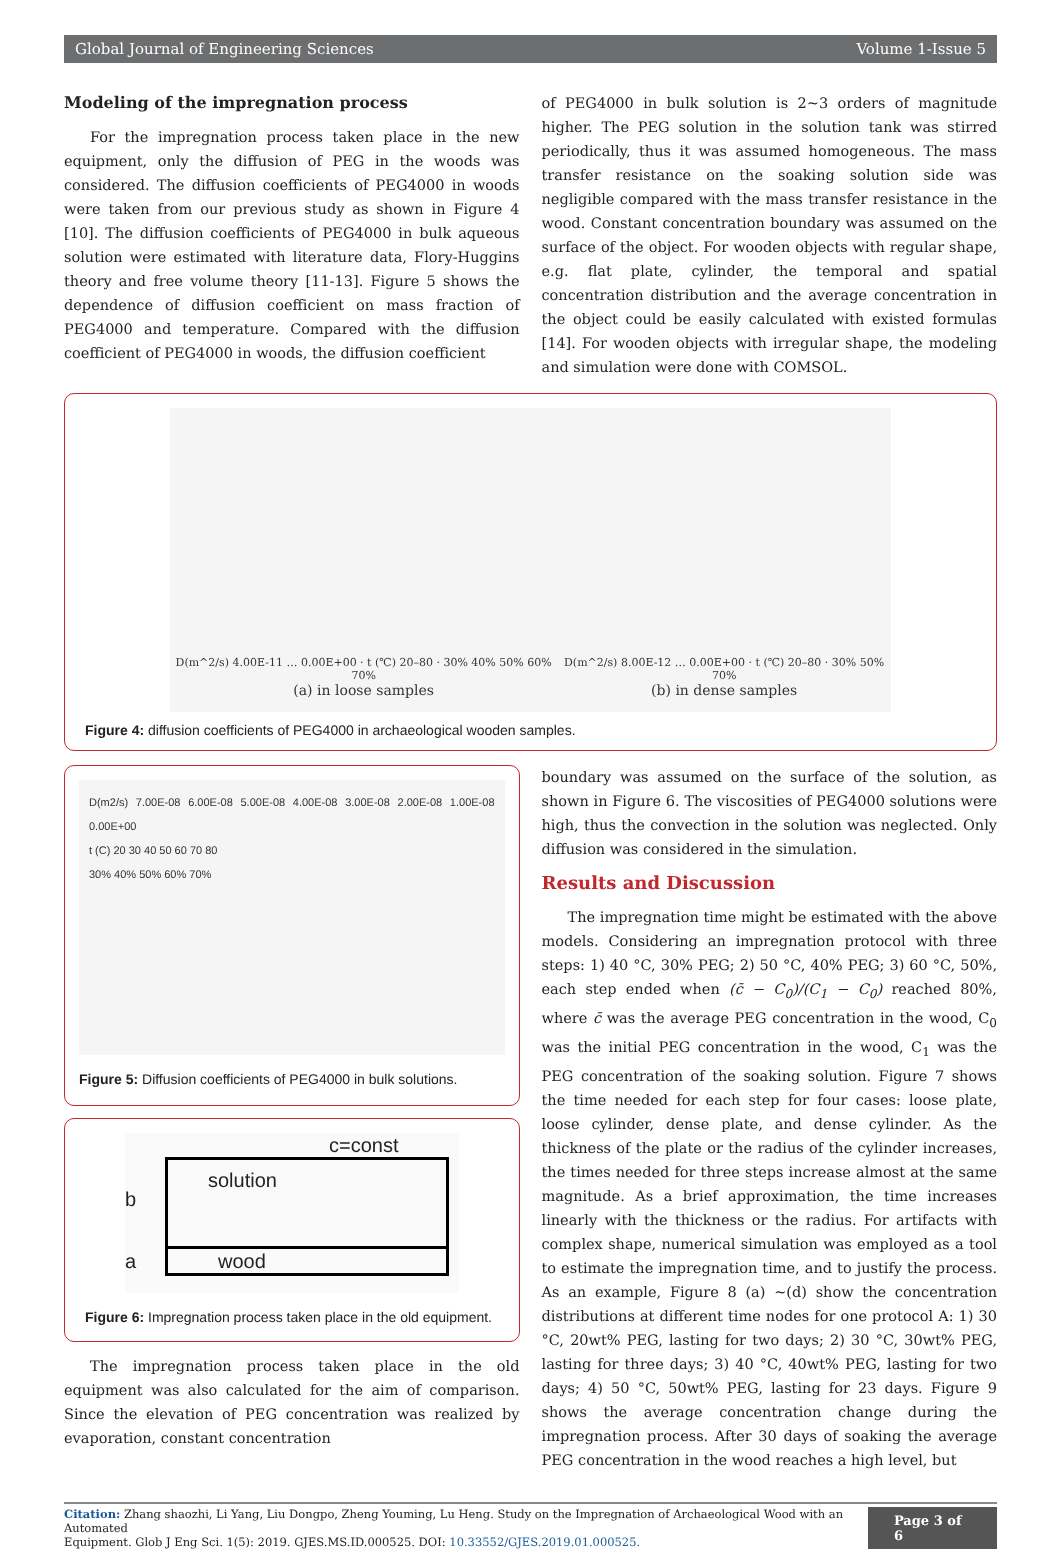Global Journal of Engineering Sciences Volume 1-Issue 5
Modeling of the impregnation process
For the impregnation process taken place in the new equipment, only the diffusion of PEG in the woods was considered. The diffusion coefficients of PEG4000 in woods were taken from our previous study as shown in Figure 4 [10]. The diffusion coefficients of PEG4000 in bulk aqueous solution were estimated with literature data, Flory-Huggins theory and free volume theory [11-13]. Figure 5 shows the dependence of diffusion coefficient on mass fraction of PEG4000 and temperature. Compared with the diffusion coefficient of PEG4000 in woods, the diffusion coefficient
of PEG4000 in bulk solution is 2∼3 orders of magnitude higher. The PEG solution in the solution tank was stirred periodically, thus it was assumed homogeneous. The mass transfer resistance on the soaking solution side was negligible compared with the mass transfer resistance in the wood. Constant concentration boundary was assumed on the surface of the object. For wooden objects with regular shape, e.g. flat plate, cylinder, the temporal and spatial concentration distribution and the average concentration in the object could be easily calculated with existed formulas [14]. For wooden objects with irregular shape, the modeling and simulation were done with COMSOL.
D(m^2/s) 4.00E-11 … 0.00E+00 · t (℃) 20–80 · 30% 40% 50% 60% 70%
(a) in loose samples
D(m^2/s) 8.00E-12 … 0.00E+00 · t (℃) 20–80 · 30% 50% 70%
(b) in dense samples
Figure 4: diffusion coefficients of PEG4000 in archaeological wooden samples.
D(m2/s) 7.00E-08 6.00E-08 5.00E-08 4.00E-08 3.00E-08 2.00E-08 1.00E-08 0.00E+00
t (C) 20 30 40 50 60 70 80
30% 40% 50% 60% 70%
Figure 5: Diffusion coefficients of PEG4000 in bulk solutions.
c=const
b
solution
a wood
Figure 6: Impregnation process taken place in the old equipment.
The impregnation process taken place in the old equipment was also calculated for the aim of comparison. Since the elevation of PEG concentration was realized by evaporation, constant concentration
boundary was assumed on the surface of the solution, as shown in Figure 6. The viscosities of PEG4000 solutions were high, thus the convection in the solution was neglected. Only diffusion was considered in the simulation.
Results and Discussion
The impregnation time might be estimated with the above models. Considering an impregnation protocol with three steps: 1) 40 °C, 30% PEG; 2) 50 °C, 40% PEG; 3) 60 °C, 50%, each step ended when (c̄ − C<sub>0</sub>)/(C<sub>1</sub> − C<sub>0</sub>) reached 80%, where c̄ was the average PEG concentration in the wood, C<sub>0</sub> was the initial PEG concentration in the wood, C<sub>1</sub> was the PEG concentration of the soaking solution. Figure 7 shows the time needed for each step for four cases: loose plate, loose cylinder, dense plate, and dense cylinder. As the thickness of the plate or the radius of the cylinder increases, the times needed for three steps increase almost at the same magnitude. As a brief approximation, the time increases linearly with the thickness or the radius. For artifacts with complex shape, numerical simulation was employed as a tool to estimate the impregnation time, and to justify the process. As an example, Figure 8 (a) ∼(d) show the concentration distributions at different time nodes for one protocol A: 1) 30 °C, 20wt% PEG, lasting for two days; 2) 30 °C, 30wt% PEG, lasting for three days; 3) 40 °C, 40wt% PEG, lasting for two days; 4) 50 °C, 50wt% PEG, lasting for 23 days. Figure 9 shows the average concentration change during the impregnation process. After 30 days of soaking the average PEG concentration in the wood reaches a high level, but
Citation: Zhang shaozhi, Li Yang, Liu Dongpo, Zheng Youming, Lu Heng. Study on the Impregnation of Archaeological Wood with an Automated
Equipment. Glob J Eng Sci. 1(5): 2019. GJES.MS.ID.000525. DOI: 10.33552/GJES.2019.01.000525.
Page 3 of 6